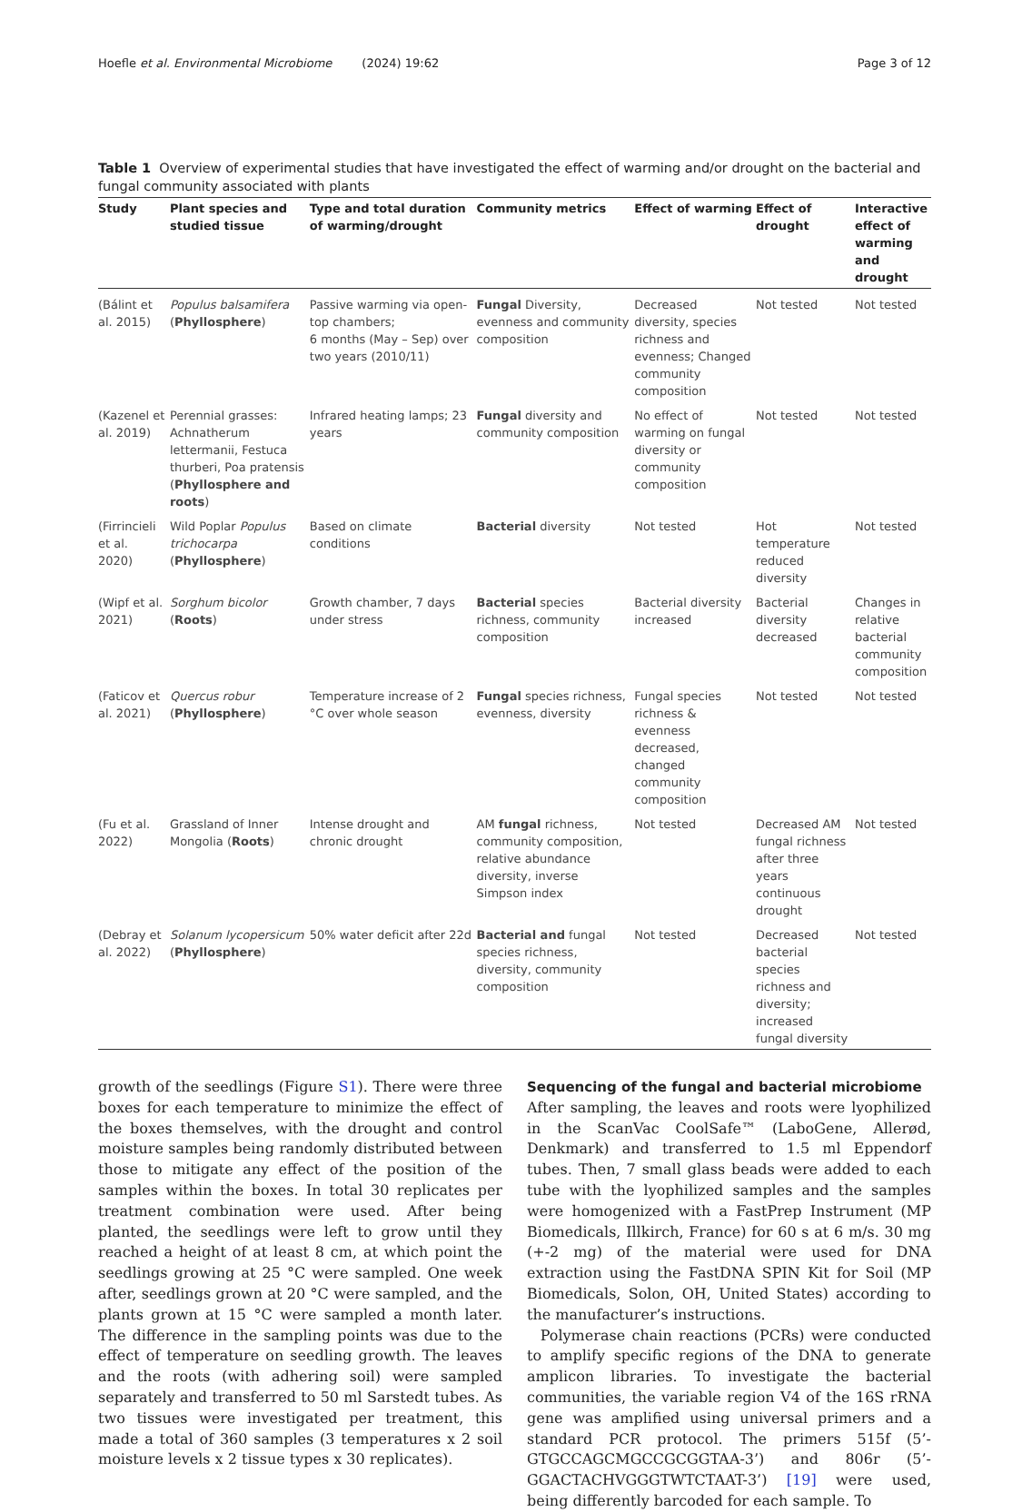Hoefle et al. Environmental Microbiome (2024) 19:62 Page 3 of 12
Table 1 Overview of experimental studies that have investigated the effect of warming and/or drought on the bacterial and fungal community associated with plants
| Study | Plant species and studied tissue | Type and total duration of warming/drought | Community metrics | Effect of warming | Effect of drought | Interactive effect of warming and drought |
| --- | --- | --- | --- | --- | --- | --- |
| (Bálint et al. 2015) | Populus balsamifera ( Phyllosphere ) | Passive warming via open-top chambers; 6 months (May – Sep) over two years (2010/11) | Fungal Diversity, evenness and community composition | Decreased diversity, species richness and evenness; Changed community composition | Not tested | Not tested |
| (Kazenel et al. 2019) | Perennial grasses: Achnatherum lettermanii, Festuca thurberi, Poa pratensis ( Phyllosphere and roots ) | Infrared heating lamps; 23 years | Fungal diversity and community composition | No effect of warming on fungal diversity or community composition | Not tested | Not tested |
| (Firrincieli et al. 2020) | Wild Poplar Populus trichocarpa ( Phyllosphere ) | Based on climate conditions | Bacterial diversity | Not tested | Hot temperature reduced diversity | Not tested |
| (Wipf et al. 2021) | Sorghum bicolor ( Roots ) | Growth chamber, 7 days under stress | Bacterial species richness, community composition | Bacterial diversity increased | Bacterial diversity decreased | Changes in relative bacterial community composition |
| (Faticov et al. 2021) | Quercus robur ( Phyllosphere ) | Temperature increase of 2 °C over whole season | Fungal species richness, evenness, diversity | Fungal species richness & evenness decreased, changed community composition | Not tested | Not tested |
| (Fu et al. 2022) | Grassland of Inner Mongolia ( Roots ) | Intense drought and chronic drought | AM fungal richness, community composition, relative abundance diversity, inverse Simpson index | Not tested | Decreased AM fungal richness after three years continuous drought | Not tested |
| (Debray et al. 2022) | Solanum lycopersicum ( Phyllosphere ) | 50% water deficit after 22d | Bacterial and fungal species richness, diversity, community composition | Not tested | Decreased bacterial species richness and diversity; increased fungal diversity | Not tested |
growth of the seedlings (Figure S1). There were three boxes for each temperature to minimize the effect of the boxes themselves, with the drought and control moisture samples being randomly distributed between those to mitigate any effect of the position of the samples within the boxes. In total 30 replicates per treatment combination were used. After being planted, the seedlings were left to grow until they reached a height of at least 8 cm, at which point the seedlings growing at 25 °C were sampled. One week after, seedlings grown at 20 °C were sampled, and the plants grown at 15 °C were sampled a month later. The difference in the sampling points was due to the effect of temperature on seedling growth. The leaves and the roots (with adhering soil) were sampled separately and transferred to 50 ml Sarstedt tubes. As two tissues were investigated per treatment, this made a total of 360 samples (3 temperatures x 2 soil moisture levels x 2 tissue types x 30 replicates).
Sequencing of the fungal and bacterial microbiome
After sampling, the leaves and roots were lyophilized in the ScanVac CoolSafe™ (LaboGene, Allerød, Denkmark) and transferred to 1.5 ml Eppendorf tubes. Then, 7 small glass beads were added to each tube with the lyophilized samples and the samples were homogenized with a FastPrep Instrument (MP Biomedicals, Illkirch, France) for 60 s at 6 m/s. 30 mg (+-2 mg) of the material were used for DNA extraction using the FastDNA SPIN Kit for Soil (MP Biomedicals, Solon, OH, United States) according to the manufacturer’s instructions.
Polymerase chain reactions (PCRs) were conducted to amplify specific regions of the DNA to generate amplicon libraries. To investigate the bacterial communities, the variable region V4 of the 16S rRNA gene was amplified using universal primers and a standard PCR protocol. The primers 515f (5’-GTGCCAGCMGCCGCGGTAA-3’) and 806r (5’-GGACTACHVGGGTWTCTAAT-3’) [19] were used, being differently barcoded for each sample. To